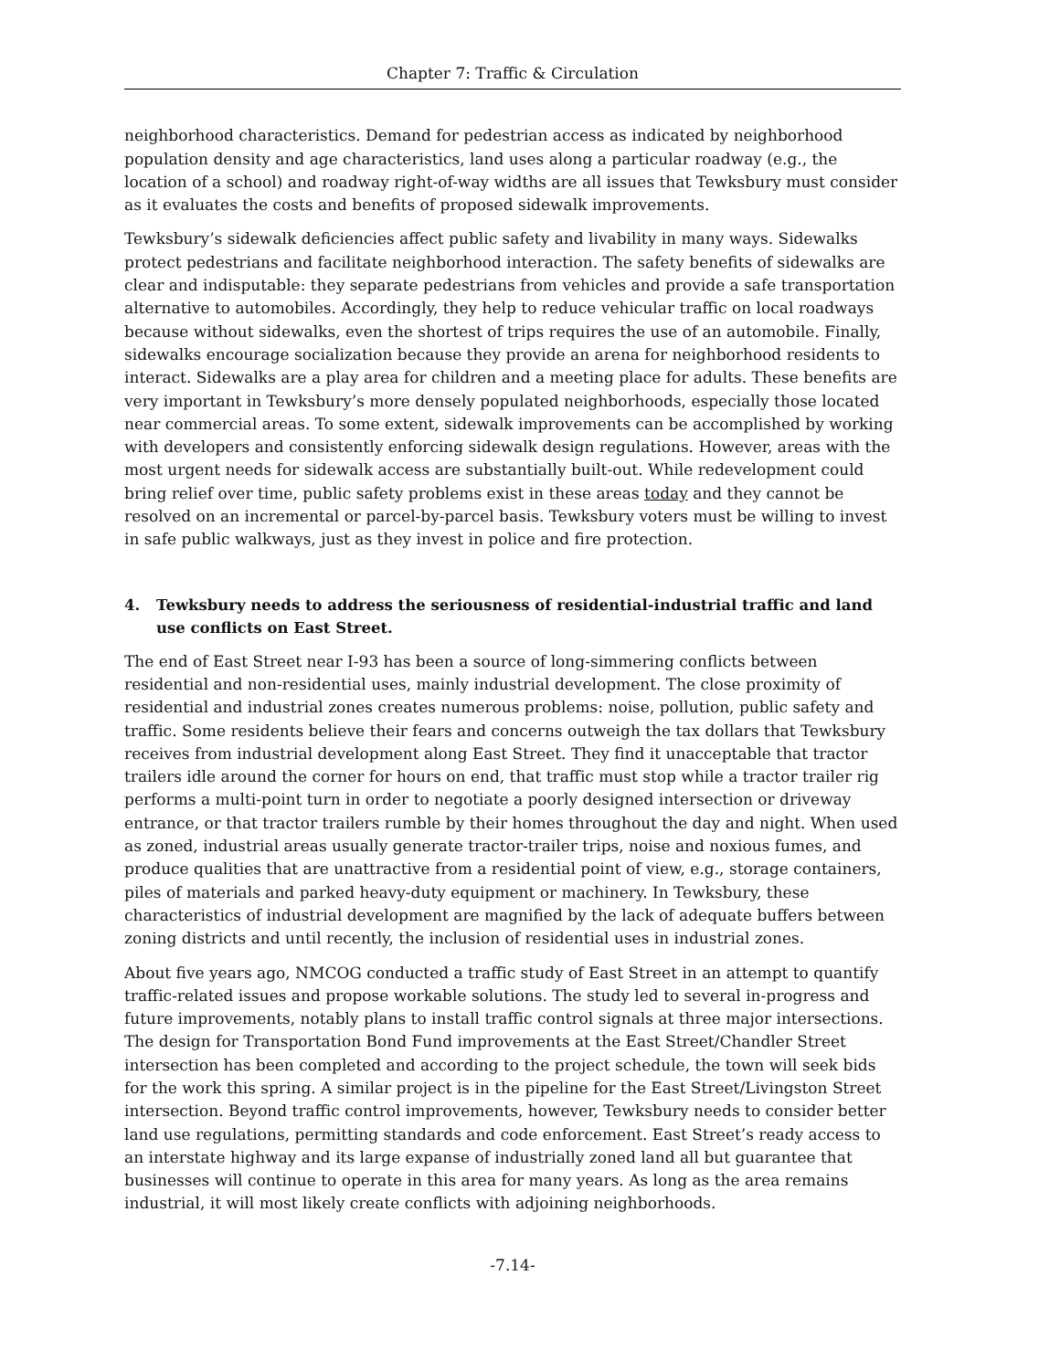Chapter 7: Traffic & Circulation
neighborhood characteristics. Demand for pedestrian access as indicated by neighborhood population density and age characteristics, land uses along a particular roadway (e.g., the location of a school) and roadway right-of-way widths are all issues that Tewksbury must consider as it evaluates the costs and benefits of proposed sidewalk improvements.
Tewksbury’s sidewalk deficiencies affect public safety and livability in many ways. Sidewalks protect pedestrians and facilitate neighborhood interaction. The safety benefits of sidewalks are clear and indisputable: they separate pedestrians from vehicles and provide a safe transportation alternative to automobiles. Accordingly, they help to reduce vehicular traffic on local roadways because without sidewalks, even the shortest of trips requires the use of an automobile. Finally, sidewalks encourage socialization because they provide an arena for neighborhood residents to interact. Sidewalks are a play area for children and a meeting place for adults. These benefits are very important in Tewksbury’s more densely populated neighborhoods, especially those located near commercial areas. To some extent, sidewalk improvements can be accomplished by working with developers and consistently enforcing sidewalk design regulations. However, areas with the most urgent needs for sidewalk access are substantially built-out. While redevelopment could bring relief over time, public safety problems exist in these areas today and they cannot be resolved on an incremental or parcel-by-parcel basis. Tewksbury voters must be willing to invest in safe public walkways, just as they invest in police and fire protection.
4. Tewksbury needs to address the seriousness of residential-industrial traffic and land use conflicts on East Street.
The end of East Street near I-93 has been a source of long-simmering conflicts between residential and non-residential uses, mainly industrial development. The close proximity of residential and industrial zones creates numerous problems: noise, pollution, public safety and traffic. Some residents believe their fears and concerns outweigh the tax dollars that Tewksbury receives from industrial development along East Street. They find it unacceptable that tractor trailers idle around the corner for hours on end, that traffic must stop while a tractor trailer rig performs a multi-point turn in order to negotiate a poorly designed intersection or driveway entrance, or that tractor trailers rumble by their homes throughout the day and night. When used as zoned, industrial areas usually generate tractor-trailer trips, noise and noxious fumes, and produce qualities that are unattractive from a residential point of view, e.g., storage containers, piles of materials and parked heavy-duty equipment or machinery. In Tewksbury, these characteristics of industrial development are magnified by the lack of adequate buffers between zoning districts and until recently, the inclusion of residential uses in industrial zones.
About five years ago, NMCOG conducted a traffic study of East Street in an attempt to quantify traffic-related issues and propose workable solutions. The study led to several in-progress and future improvements, notably plans to install traffic control signals at three major intersections. The design for Transportation Bond Fund improvements at the East Street/Chandler Street intersection has been completed and according to the project schedule, the town will seek bids for the work this spring. A similar project is in the pipeline for the East Street/Livingston Street intersection. Beyond traffic control improvements, however, Tewksbury needs to consider better land use regulations, permitting standards and code enforcement. East Street’s ready access to an interstate highway and its large expanse of industrially zoned land all but guarantee that businesses will continue to operate in this area for many years. As long as the area remains industrial, it will most likely create conflicts with adjoining neighborhoods.
-7.14-